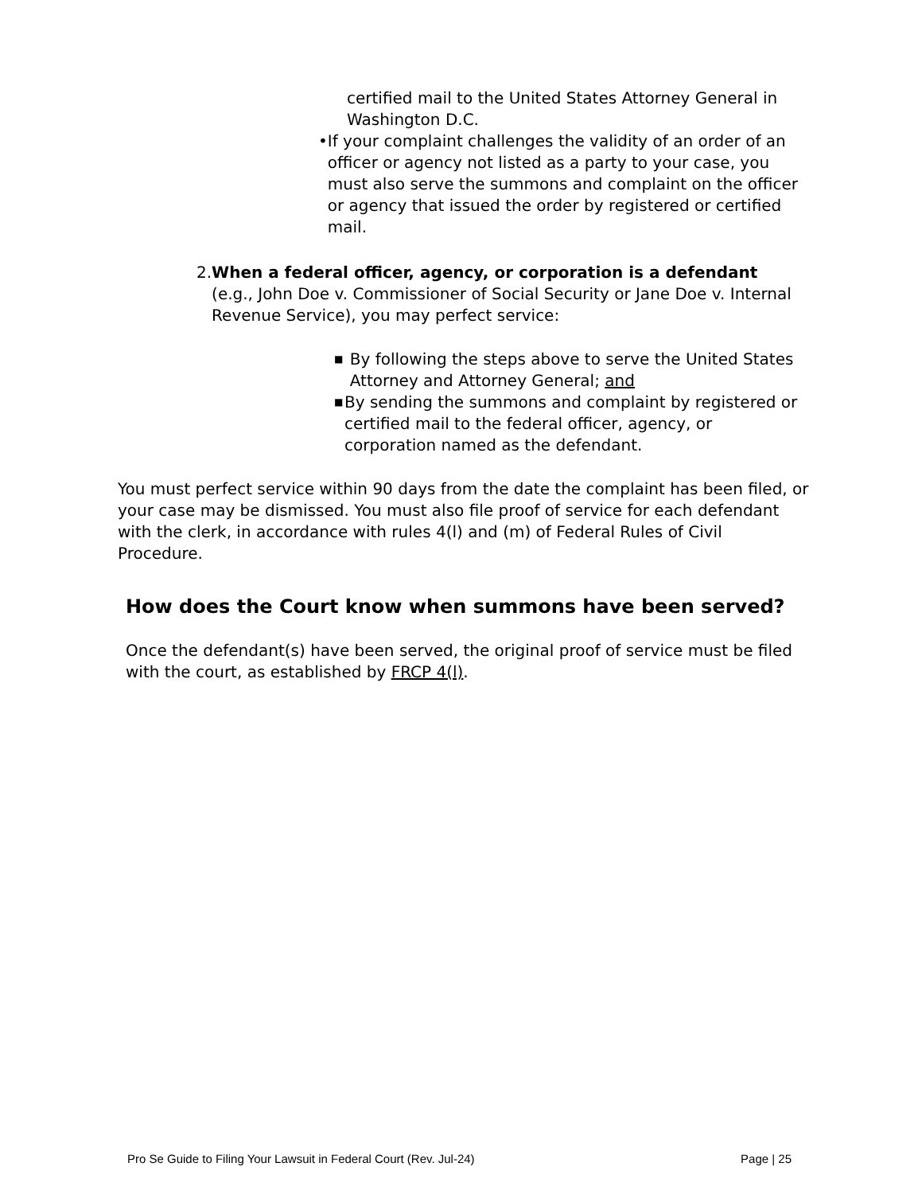certified mail to the United States Attorney General in Washington D.C.
• If your complaint challenges the validity of an order of an officer or agency not listed as a party to your case, you must also serve the summons and complaint on the officer or agency that issued the order by registered or certified mail.
2. When a federal officer, agency, or corporation is a defendant (e.g., John Doe v. Commissioner of Social Security or Jane Doe v. Internal Revenue Service), you may perfect service:
■
By following the steps above to serve the United States Attorney and Attorney General; and
■
By sending the summons and complaint by registered or certified mail to the federal officer, agency, or corporation named as the defendant.
You must perfect service within 90 days from the date the complaint has been filed, or your case may be dismissed. You must also file proof of service for each defendant with the clerk, in accordance with rules 4(l) and (m) of Federal Rules of Civil Procedure.
How does the Court know when summons have been served?
Once the defendant(s) have been served, the original proof of service must be filed with the court, as established by FRCP 4(l).
Pro Se Guide to Filing Your Lawsuit in Federal Court (Rev. Jul-24) Page | 25